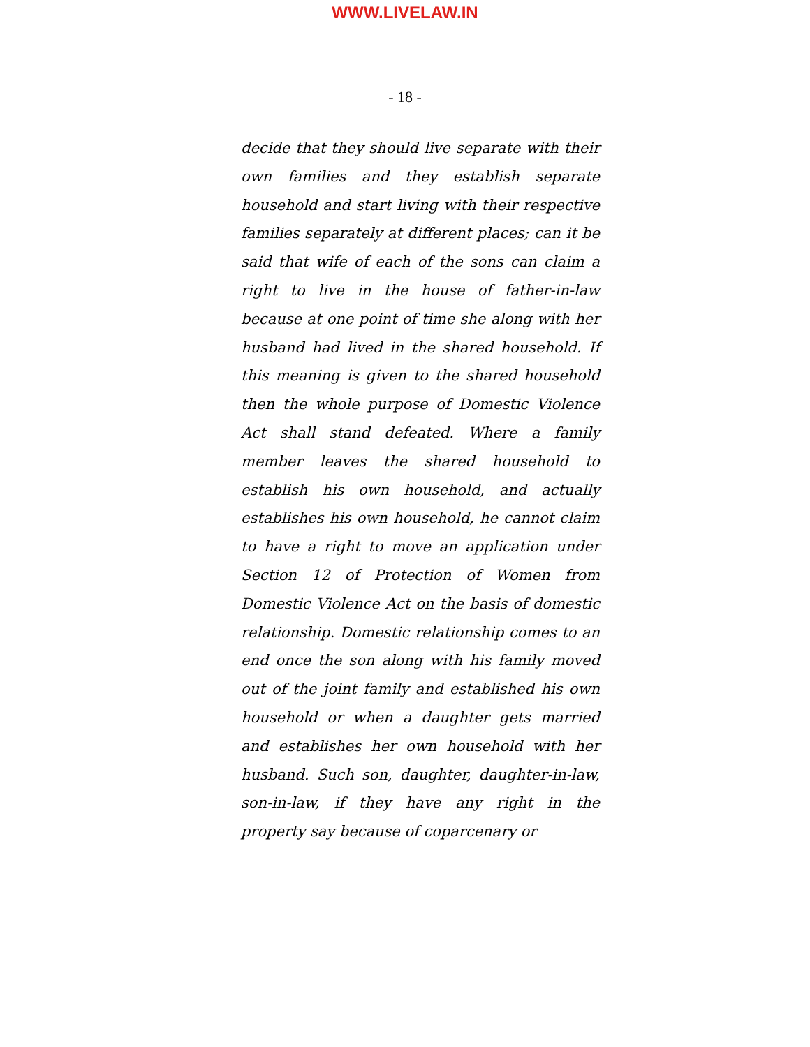WWW.LIVELAW.IN
- 18 -
decide that they should live separate with their own families and they establish separate household and start living with their respective families separately at different places; can it be said that wife of each of the sons can claim a right to live in the house of father-in-law because at one point of time she along with her husband had lived in the shared household. If this meaning is given to the shared household then the whole purpose of Domestic Violence Act shall stand defeated. Where a family member leaves the shared household to establish his own household, and actually establishes his own household, he cannot claim to have a right to move an application under Section 12 of Protection of Women from Domestic Violence Act on the basis of domestic relationship. Domestic relationship comes to an end once the son along with his family moved out of the joint family and established his own household or when a daughter gets married and establishes her own household with her husband. Such son, daughter, daughter-in-law, son-in-law, if they have any right in the property say because of coparcenary or